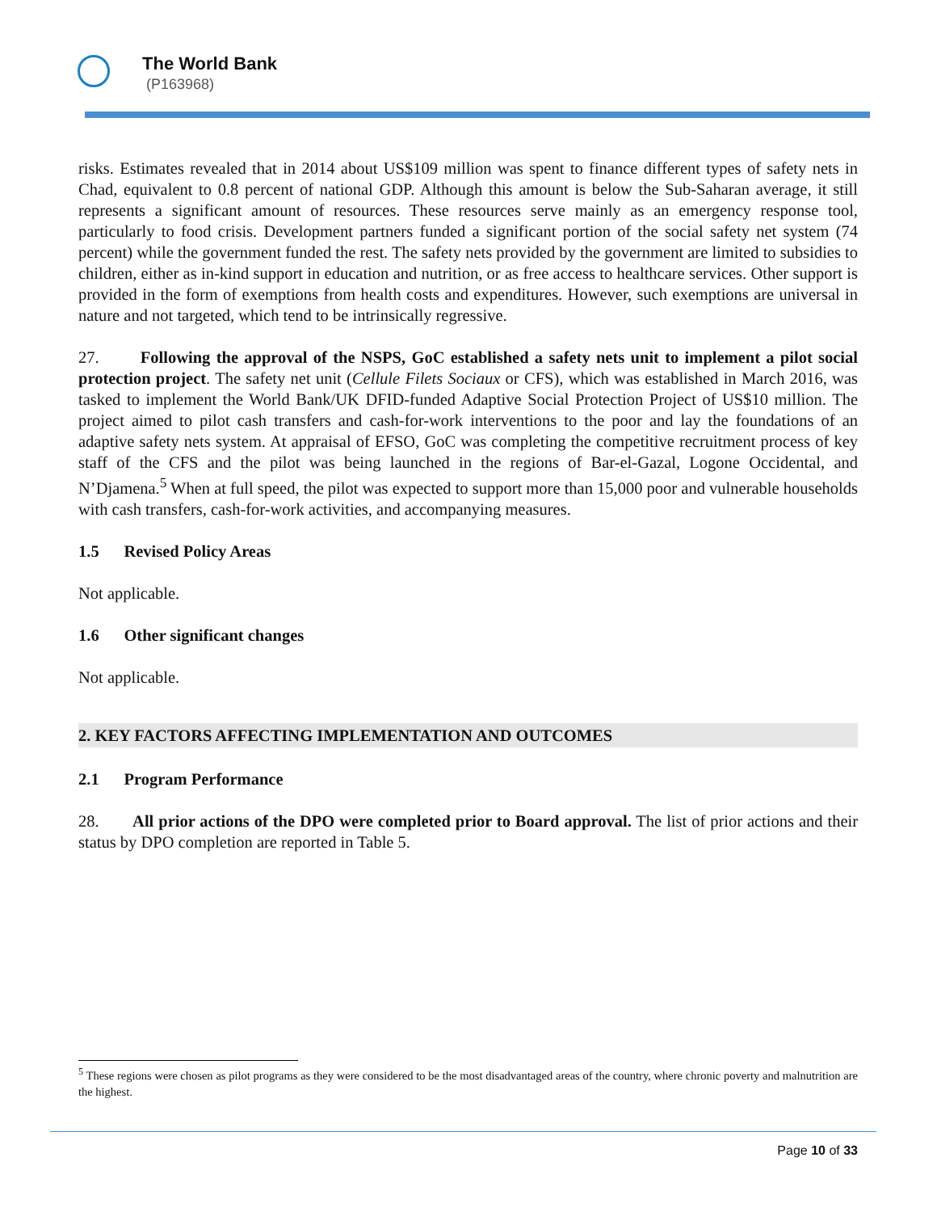The World Bank
(P163968)
risks. Estimates revealed that in 2014 about US$109 million was spent to finance different types of safety nets in Chad, equivalent to 0.8 percent of national GDP. Although this amount is below the Sub-Saharan average, it still represents a significant amount of resources. These resources serve mainly as an emergency response tool, particularly to food crisis. Development partners funded a significant portion of the social safety net system (74 percent) while the government funded the rest. The safety nets provided by the government are limited to subsidies to children, either as in-kind support in education and nutrition, or as free access to healthcare services. Other support is provided in the form of exemptions from health costs and expenditures. However, such exemptions are universal in nature and not targeted, which tend to be intrinsically regressive.
27. Following the approval of the NSPS, GoC established a safety nets unit to implement a pilot social protection project. The safety net unit (Cellule Filets Sociaux or CFS), which was established in March 2016, was tasked to implement the World Bank/UK DFID-funded Adaptive Social Protection Project of US$10 million. The project aimed to pilot cash transfers and cash-for-work interventions to the poor and lay the foundations of an adaptive safety nets system. At appraisal of EFSO, GoC was completing the competitive recruitment process of key staff of the CFS and the pilot was being launched in the regions of Bar-el-Gazal, Logone Occidental, and N’Djamena.<sup>5</sup> When at full speed, the pilot was expected to support more than 15,000 poor and vulnerable households with cash transfers, cash-for-work activities, and accompanying measures.
1.5 Revised Policy Areas
Not applicable.
1.6 Other significant changes
Not applicable.
2. KEY FACTORS AFFECTING IMPLEMENTATION AND OUTCOMES
2.1 Program Performance
28. All prior actions of the DPO were completed prior to Board approval. The list of prior actions and their status by DPO completion are reported in Table 5.
<sup>5</sup> These regions were chosen as pilot programs as they were considered to be the most disadvantaged areas of the country, where chronic poverty and malnutrition are the highest.
Page 10 of 33